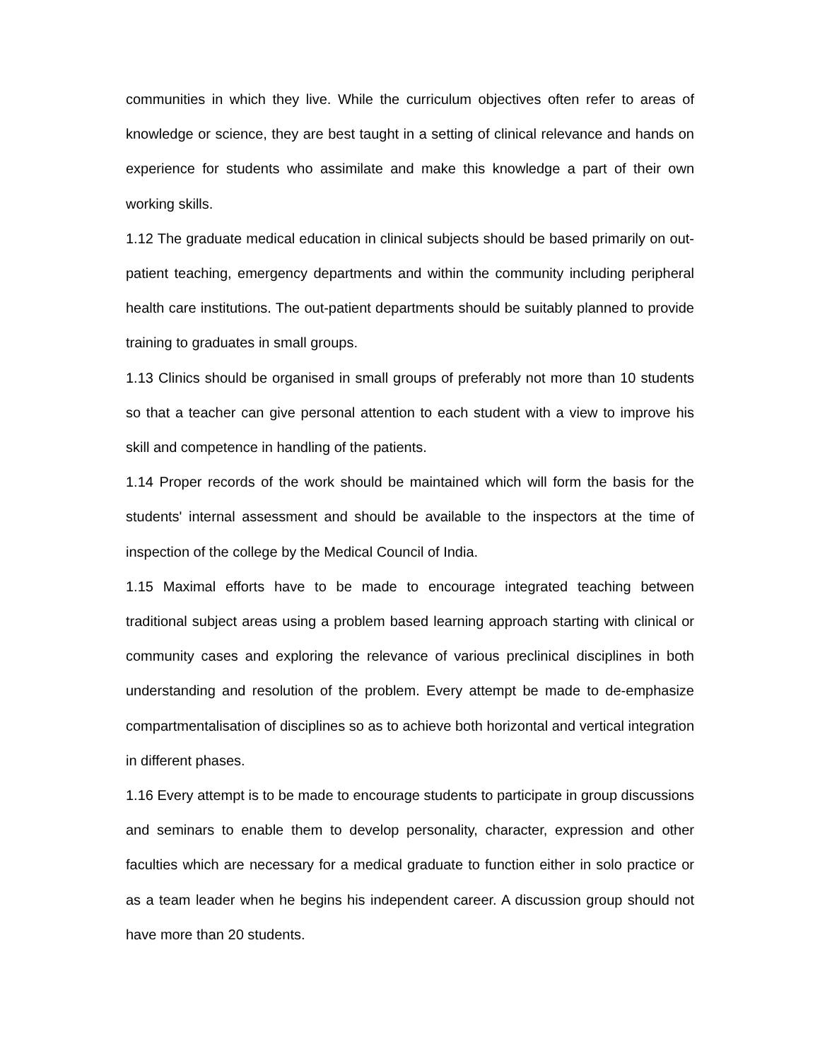communities in which they live. While the curriculum objectives often refer to areas of knowledge or science, they are best taught in a setting of clinical relevance and hands on experience for students who assimilate and make this knowledge a part of their own working skills.
1.12 The graduate medical education in clinical subjects should be based primarily on out-patient teaching, emergency departments and within the community including peripheral health care institutions. The out-patient departments should be suitably planned to provide training to graduates in small groups.
1.13 Clinics should be organised in small groups of preferably not more than 10 students so that a teacher can give personal attention to each student with a view to improve his skill and competence in handling of the patients.
1.14 Proper records of the work should be maintained which will form the basis for the students' internal assessment and should be available to the inspectors at the time of inspection of the college by the Medical Council of India.
1.15 Maximal efforts have to be made to encourage integrated teaching between traditional subject areas using a problem based learning approach starting with clinical or community cases and exploring the relevance of various preclinical disciplines in both understanding and resolution of the problem. Every attempt be made to de-emphasize compartmentalisation of disciplines so as to achieve both horizontal and vertical integration in different phases.
1.16 Every attempt is to be made to encourage students to participate in group discussions and seminars to enable them to develop personality, character, expression and other faculties which are necessary for a medical graduate to function either in solo practice or as a team leader when he begins his independent career. A discussion group should not have more than 20 students.